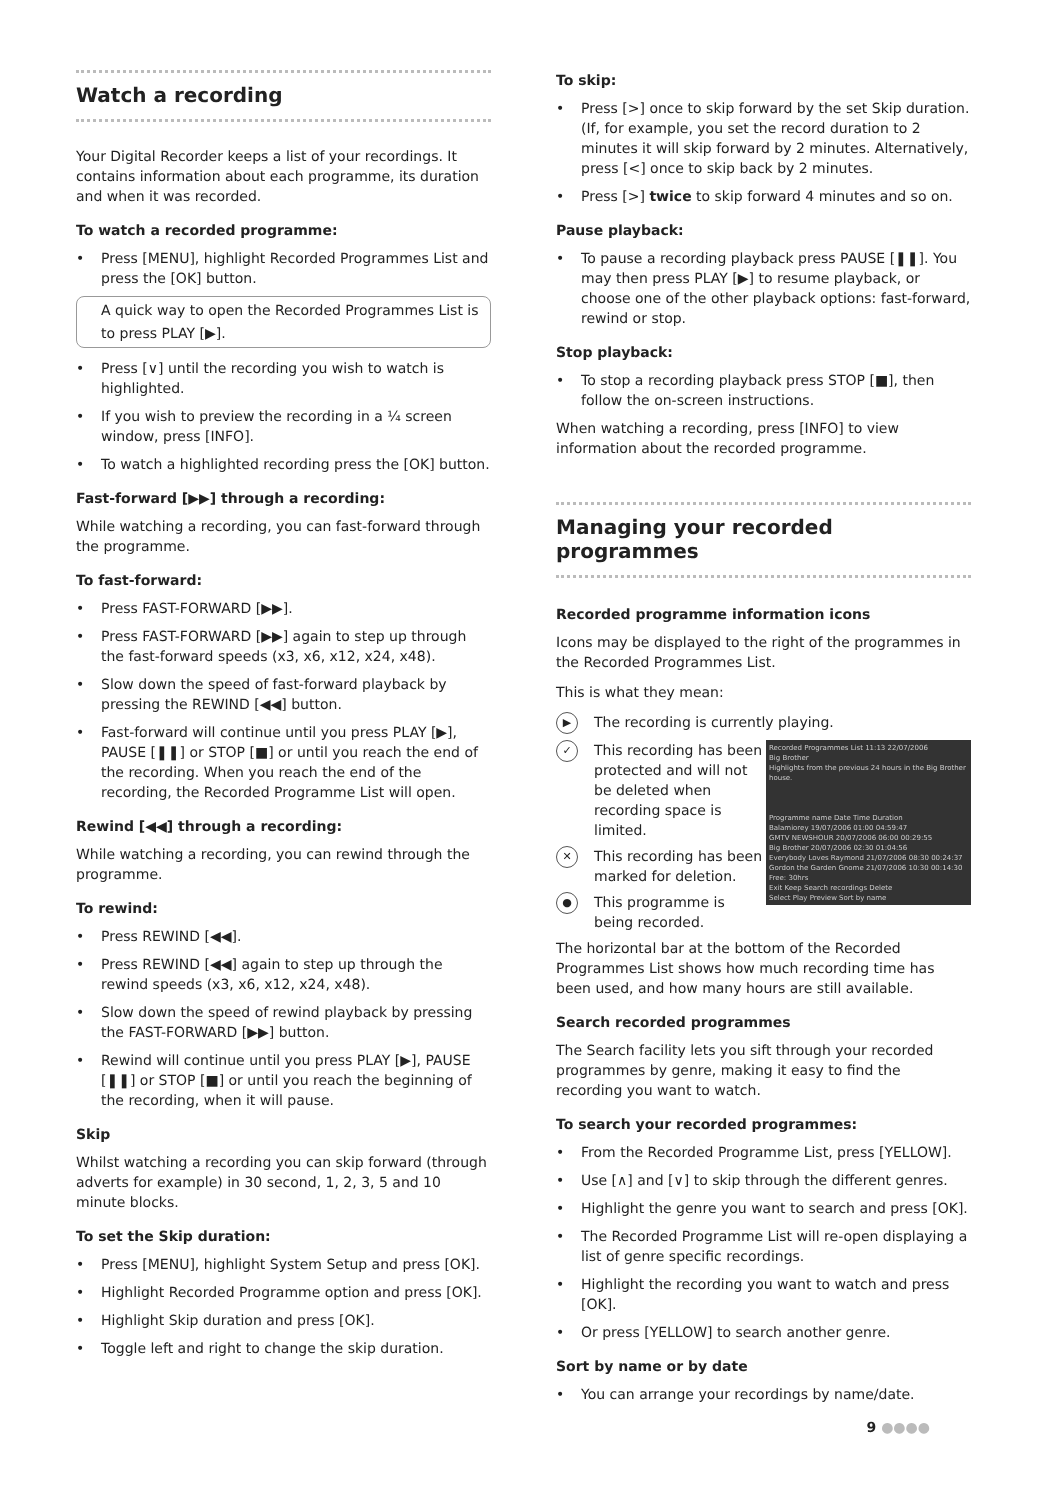Watch a recording
Your Digital Recorder keeps a list of your recordings. It contains information about each programme, its duration and when it was recorded.
To watch a recorded programme:
• Press [MENU], highlight Recorded Programmes List and press the [OK] button.
A quick way to open the Recorded Programmes List is to press PLAY [▶].
• Press [∨] until the recording you wish to watch is highlighted.
• If you wish to preview the recording in a ¼ screen window, press [INFO].
• To watch a highlighted recording press the [OK] button.
Fast-forward [▶▶] through a recording:
While watching a recording, you can fast-forward through the programme.
To fast-forward:
• Press FAST-FORWARD [▶▶].
• Press FAST-FORWARD [▶▶] again to step up through the fast-forward speeds (x3, x6, x12, x24, x48).
• Slow down the speed of fast-forward playback by pressing the REWIND [◀◀] button.
• Fast-forward will continue until you press PLAY [▶], PAUSE [❚❚] or STOP [■] or until you reach the end of the recording. When you reach the end of the recording, the Recorded Programme List will open.
Rewind [◀◀] through a recording:
While watching a recording, you can rewind through the programme.
To rewind:
• Press REWIND [◀◀].
• Press REWIND [◀◀] again to step up through the rewind speeds (x3, x6, x12, x24, x48).
• Slow down the speed of rewind playback by pressing the FAST-FORWARD [▶▶] button.
• Rewind will continue until you press PLAY [▶], PAUSE [❚❚] or STOP [■] or until you reach the beginning of the recording, when it will pause.
Skip
Whilst watching a recording you can skip forward (through adverts for example) in 30 second, 1, 2, 3, 5 and 10 minute blocks.
To set the Skip duration:
• Press [MENU], highlight System Setup and press [OK].
• Highlight Recorded Programme option and press [OK].
• Highlight Skip duration and press [OK].
• Toggle left and right to change the skip duration.
To skip:
• Press [>] once to skip forward by the set Skip duration. (If, for example, you set the record duration to 2 minutes it will skip forward by 2 minutes. Alternatively, press [<] once to skip back by 2 minutes.
• Press [>] twice to skip forward 4 minutes and so on.
Pause playback:
• To pause a recording playback press PAUSE [❚❚]. You may then press PLAY [▶] to resume playback, or choose one of the other playback options: fast-forward, rewind or stop.
Stop playback:
• To stop a recording playback press STOP [■], then follow the on-screen instructions.
When watching a recording, press [INFO] to view information about the recorded programme.
Managing your recorded programmes
Recorded programme information icons
Icons may be displayed to the right of the programmes in the Recorded Programmes List.
This is what they mean:
▶
The recording is currently playing.
✓
This recording has been protected and will not be deleted when recording space is limited.
✕
This recording has been marked for deletion.
●
This programme is being recorded.
Recorded Programmes List 11:13 22/07/2006
Big Brother
Highlights from the previous 24 hours in the Big Brother house.
Programme name Date Time Duration
Balamiorey 19/07/2006 01:00 04:59:47
GMTV NEWSHOUR 20/07/2006 06:00 00:29:55
Big Brother 20/07/2006 02:30 01:04:56
Everybody Loves Raymond 21/07/2006 08:30 00:24:37
Gordon the Garden Gnome 21/07/2006 10:30 00:14:30
Free: 30hrs
Exit Keep Search recordings Delete
Select Play Preview Sort by name
The horizontal bar at the bottom of the Recorded Programmes List shows how much recording time has been used, and how many hours are still available.
Search recorded programmes
The Search facility lets you sift through your recorded programmes by genre, making it easy to find the recording you want to watch.
To search your recorded programmes:
• From the Recorded Programme List, press [YELLOW].
• Use [∧] and [∨] to skip through the different genres.
• Highlight the genre you want to search and press [OK].
• The Recorded Programme List will re-open displaying a list of genre specific recordings.
• Highlight the recording you want to watch and press [OK].
• Or press [YELLOW] to search another genre.
Sort by name or by date
• You can arrange your recordings by name/date.
9 ●●●●